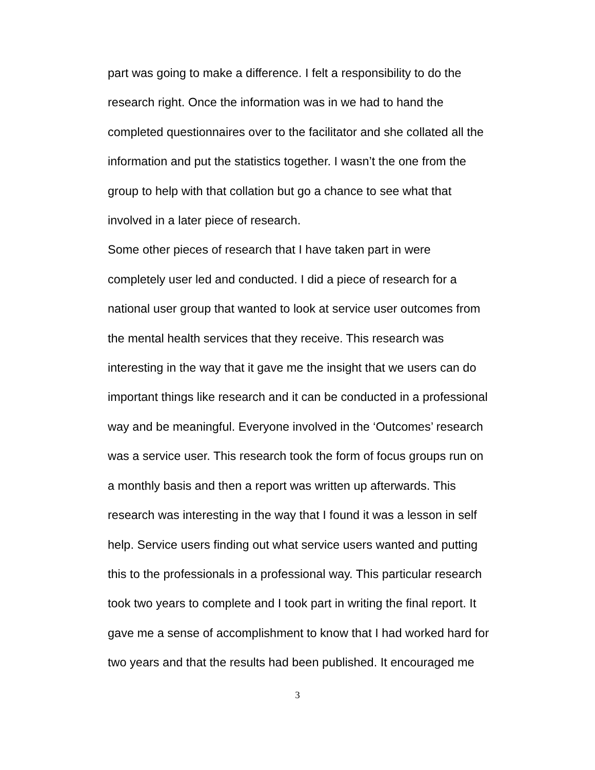part was going to make a difference. I felt a responsibility to do the research right. Once the information was in we had to hand the completed questionnaires over to the facilitator and she collated all the information and put the statistics together. I wasn’t the one from the group to help with that collation but go a chance to see what that involved in a later piece of research.
Some other pieces of research that I have taken part in were completely user led and conducted. I did a piece of research for a national user group that wanted to look at service user outcomes from the mental health services that they receive. This research was interesting in the way that it gave me the insight that we users can do important things like research and it can be conducted in a professional way and be meaningful. Everyone involved in the ‘Outcomes’ research was a service user. This research took the form of focus groups run on a monthly basis and then a report was written up afterwards. This research was interesting in the way that I found it was a lesson in self help. Service users finding out what service users wanted and putting this to the professionals in a professional way. This particular research took two years to complete and I took part in writing the final report. It gave me a sense of accomplishment to know that I had worked hard for two years and that the results had been published. It encouraged me
3